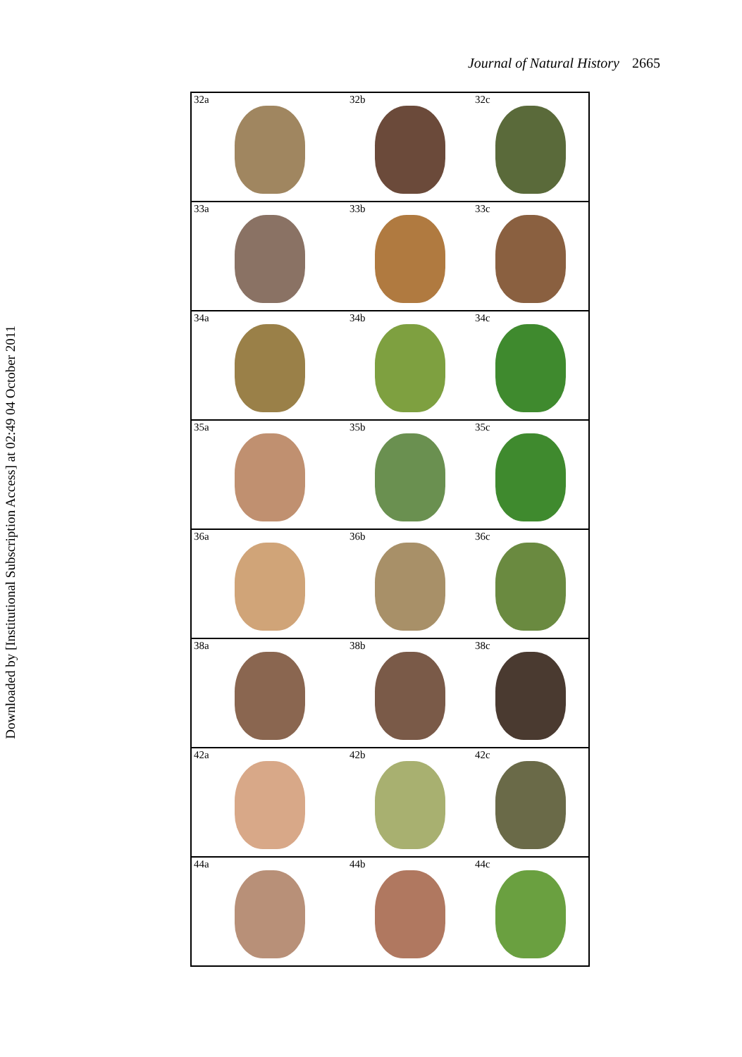Downloaded by [Institutional Subscription Access] at 02:49 04 October 2011
Journal of Natural History 2665
32a
32b
32c
33a
33b
33c
34a
34b
34c
35a
35b
35c
36a
36b
36c
38a
38b
38c
42a
42b
42c
44a
44b
44c